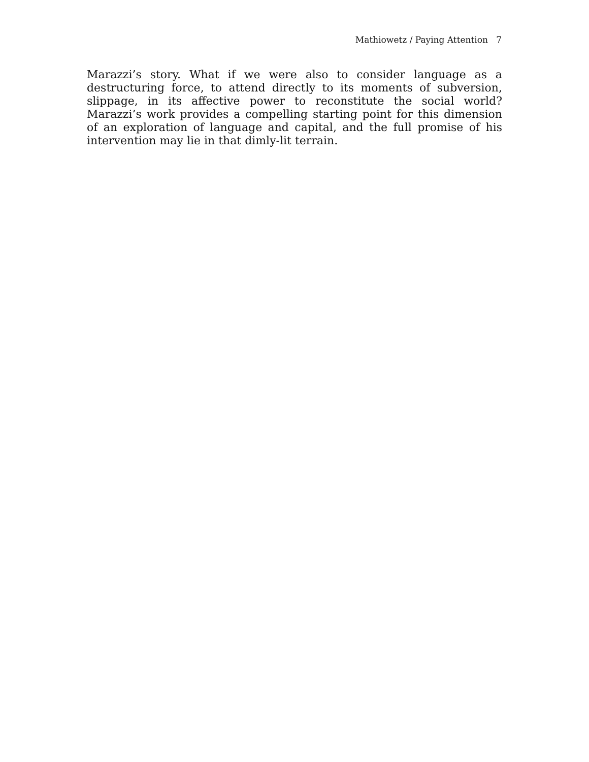Mathiowetz / Paying Attention 7
Marazzi’s story. What if we were also to consider language as a destructuring force, to attend directly to its moments of subversion, slippage, in its affective power to reconstitute the social world? Marazzi’s work provides a compelling starting point for this dimension of an exploration of language and capital, and the full promise of his intervention may lie in that dimly-lit terrain.